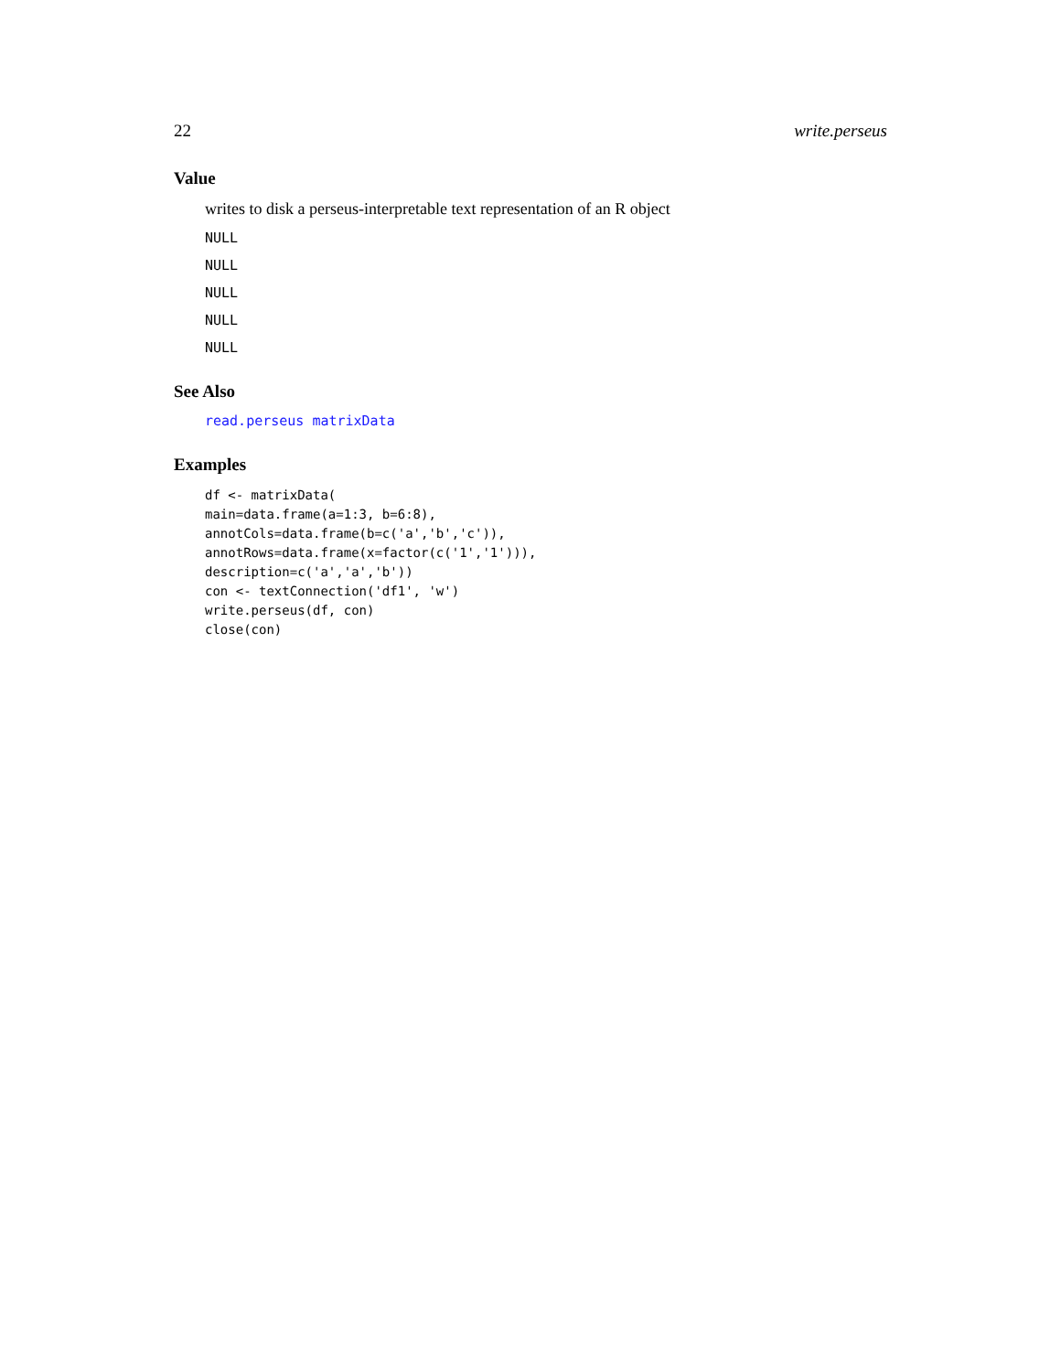22 write.perseus
Value
writes to disk a perseus-interpretable text representation of an R object
NULL
NULL
NULL
NULL
NULL
See Also
read.perseus matrixData
Examples
df <- matrixData(
main=data.frame(a=1:3, b=6:8),
annotCols=data.frame(b=c('a','b','c')),
annotRows=data.frame(x=factor(c('1','1'))),
description=c('a','a','b'))
con <- textConnection('df1', 'w')
write.perseus(df, con)
close(con)